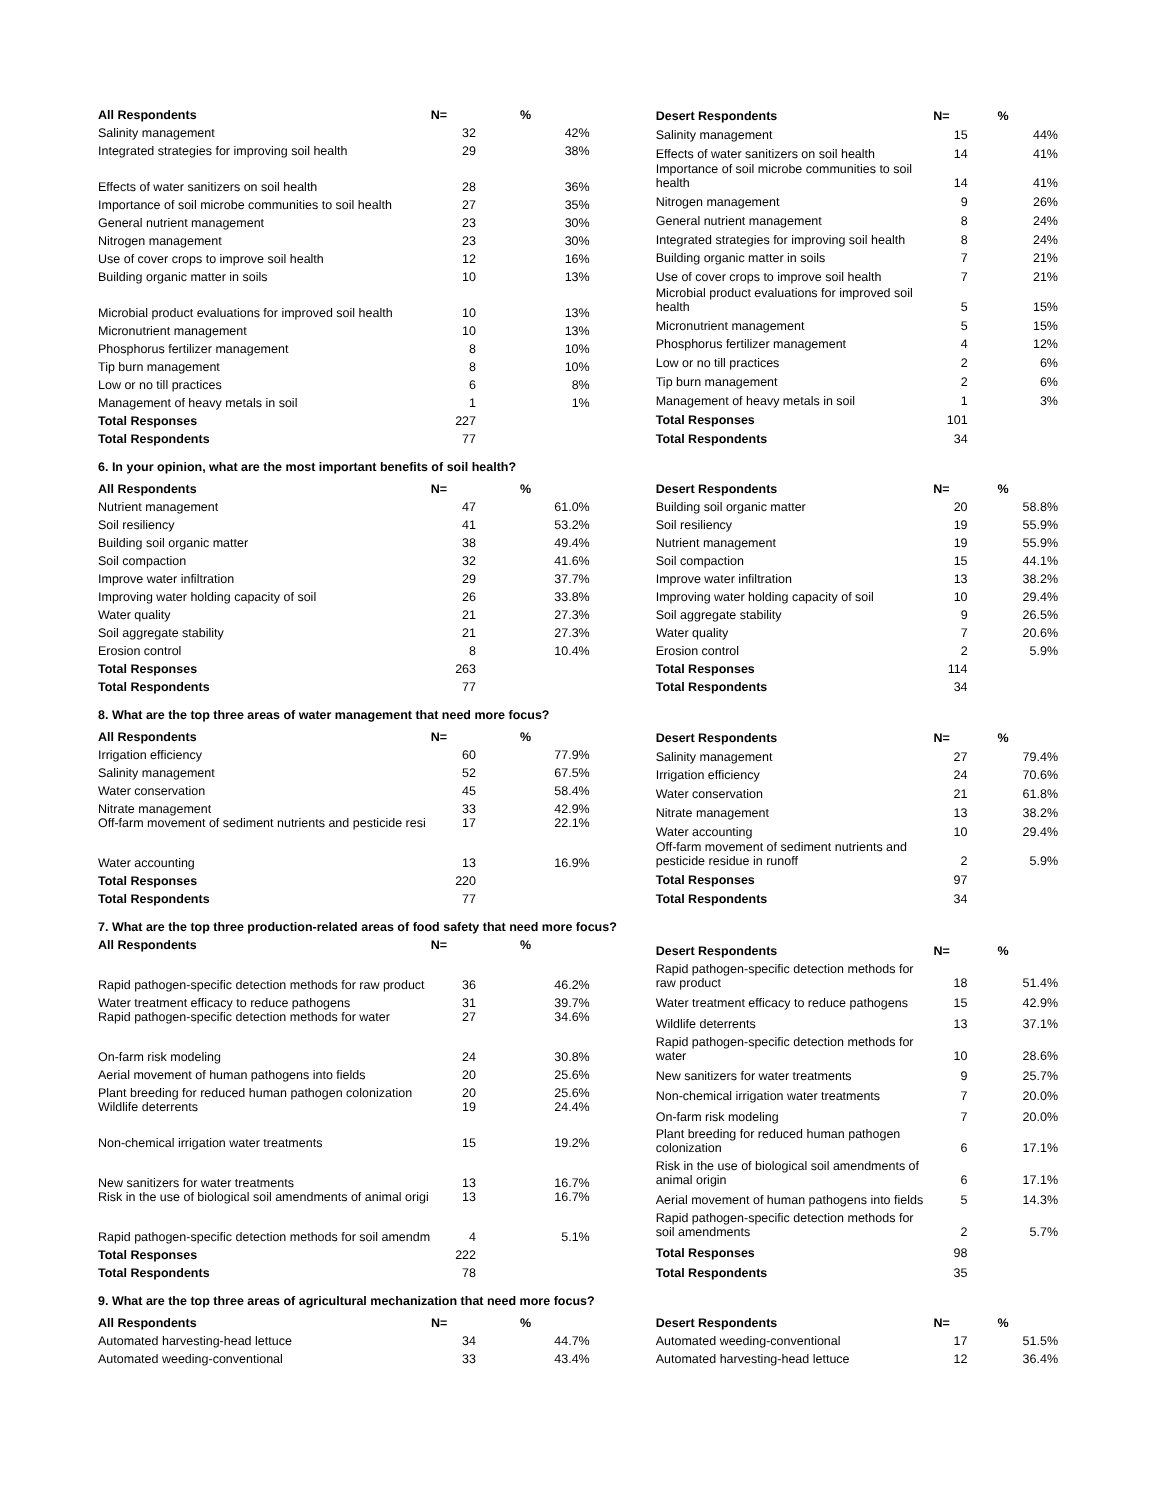| All Respondents | N= | % |
| --- | --- | --- |
| Salinity management | 32 | 42% |
| Integrated strategies for improving soil health | 29 | 38% |
| Effects of water sanitizers on soil health | 28 | 36% |
| Importance of soil microbe communities to soil health | 27 | 35% |
| General nutrient management | 23 | 30% |
| Nitrogen management | 23 | 30% |
| Use of cover crops to improve soil health | 12 | 16% |
| Building organic matter in soils | 10 | 13% |
| Microbial product evaluations for improved soil health | 10 | 13% |
| Micronutrient management | 10 | 13% |
| Phosphorus fertilizer management | 8 | 10% |
| Tip burn management | 8 | 10% |
| Low or no till practices | 6 | 8% |
| Management of heavy metals in soil | 1 | 1% |
| Total Responses | 227 | |
| Total Respondents | 77 | |
| Desert Respondents | N= | % |
| --- | --- | --- |
| Salinity management | 15 | 44% |
| Effects of water sanitizers on soil health | 14 | 41% |
| Importance of soil microbe communities to soil health | 14 | 41% |
| Nitrogen management | 9 | 26% |
| General nutrient management | 8 | 24% |
| Integrated strategies for improving soil health | 8 | 24% |
| Building organic matter in soils | 7 | 21% |
| Use of cover crops to improve soil health | 7 | 21% |
| Microbial product evaluations for improved soil health | 5 | 15% |
| Micronutrient management | 5 | 15% |
| Phosphorus fertilizer management | 4 | 12% |
| Low or no till practices | 2 | 6% |
| Tip burn management | 2 | 6% |
| Management of heavy metals in soil | 1 | 3% |
| Total Responses | 101 | |
| Total Respondents | 34 | |
6. In your opinion, what are the most important benefits of soil health?
| All Respondents | N= | % |
| --- | --- | --- |
| Nutrient management | 47 | 61.0% |
| Soil resiliency | 41 | 53.2% |
| Building soil organic matter | 38 | 49.4% |
| Soil compaction | 32 | 41.6% |
| Improve water infiltration | 29 | 37.7% |
| Improving water holding capacity of soil | 26 | 33.8% |
| Water quality | 21 | 27.3% |
| Soil aggregate stability | 21 | 27.3% |
| Erosion control | 8 | 10.4% |
| Total Responses | 263 | |
| Total Respondents | 77 | |
| Desert Respondents | N= | % |
| --- | --- | --- |
| Building soil organic matter | 20 | 58.8% |
| Soil resiliency | 19 | 55.9% |
| Nutrient management | 19 | 55.9% |
| Soil compaction | 15 | 44.1% |
| Improve water infiltration | 13 | 38.2% |
| Improving water holding capacity of soil | 10 | 29.4% |
| Soil aggregate stability | 9 | 26.5% |
| Water quality | 7 | 20.6% |
| Erosion control | 2 | 5.9% |
| Total Responses | 114 | |
| Total Respondents | 34 | |
8. What are the top three areas of water management that need more focus?
| All Respondents | N= | % |
| --- | --- | --- |
| Irrigation efficiency | 60 | 77.9% |
| Salinity management | 52 | 67.5% |
| Water conservation | 45 | 58.4% |
| Nitrate management | 33 | 42.9% |
| Off-farm movement of sediment nutrients and pesticide resi | 17 | 22.1% |
| Water accounting | 13 | 16.9% |
| Total Responses | 220 | |
| Total Respondents | 77 | |
| Desert Respondents | N= | % |
| --- | --- | --- |
| Salinity management | 27 | 79.4% |
| Irrigation efficiency | 24 | 70.6% |
| Water conservation | 21 | 61.8% |
| Nitrate management | 13 | 38.2% |
| Water accounting | 10 | 29.4% |
| Off-farm movement of sediment nutrients and pesticide residue in runoff | 2 | 5.9% |
| Total Responses | 97 | |
| Total Respondents | 34 | |
7. What are the top three production-related areas of food safety that need more focus?
| All Respondents | N= | % |
| --- | --- | --- |
| Rapid pathogen-specific detection methods for raw product | 36 | 46.2% |
| Water treatment efficacy to reduce pathogens | 31 | 39.7% |
| Rapid pathogen-specific detection methods for water | 27 | 34.6% |
| On-farm risk modeling | 24 | 30.8% |
| Aerial movement of human pathogens into fields | 20 | 25.6% |
| Plant breeding for reduced human pathogen colonization | 20 | 25.6% |
| Wildlife deterrents | 19 | 24.4% |
| Non-chemical irrigation water treatments | 15 | 19.2% |
| New sanitizers for water treatments | 13 | 16.7% |
| Risk in the use of biological soil amendments of animal origi | 13 | 16.7% |
| Rapid pathogen-specific detection methods for soil amendm | 4 | 5.1% |
| Total Responses | 222 | |
| Total Respondents | 78 | |
| Desert Respondents | N= | % |
| --- | --- | --- |
| Rapid pathogen-specific detection methods for raw product | 18 | 51.4% |
| Water treatment efficacy to reduce pathogens | 15 | 42.9% |
| Wildlife deterrents | 13 | 37.1% |
| Rapid pathogen-specific detection methods for water | 10 | 28.6% |
| New sanitizers for water treatments | 9 | 25.7% |
| Non-chemical irrigation water treatments | 7 | 20.0% |
| On-farm risk modeling | 7 | 20.0% |
| Plant breeding for reduced human pathogen colonization | 6 | 17.1% |
| Risk in the use of biological soil amendments of animal origin | 6 | 17.1% |
| Aerial movement of human pathogens into fields | 5 | 14.3% |
| Rapid pathogen-specific detection methods for soil amendments | 2 | 5.7% |
| Total Responses | 98 | |
| Total Respondents | 35 | |
9. What are the top three areas of agricultural mechanization that need more focus?
| All Respondents | N= | % |
| --- | --- | --- |
| Automated harvesting-head lettuce | 34 | 44.7% |
| Automated weeding-conventional | 33 | 43.4% |
| Desert Respondents | N= | % |
| --- | --- | --- |
| Automated weeding-conventional | 17 | 51.5% |
| Automated harvesting-head lettuce | 12 | 36.4% |